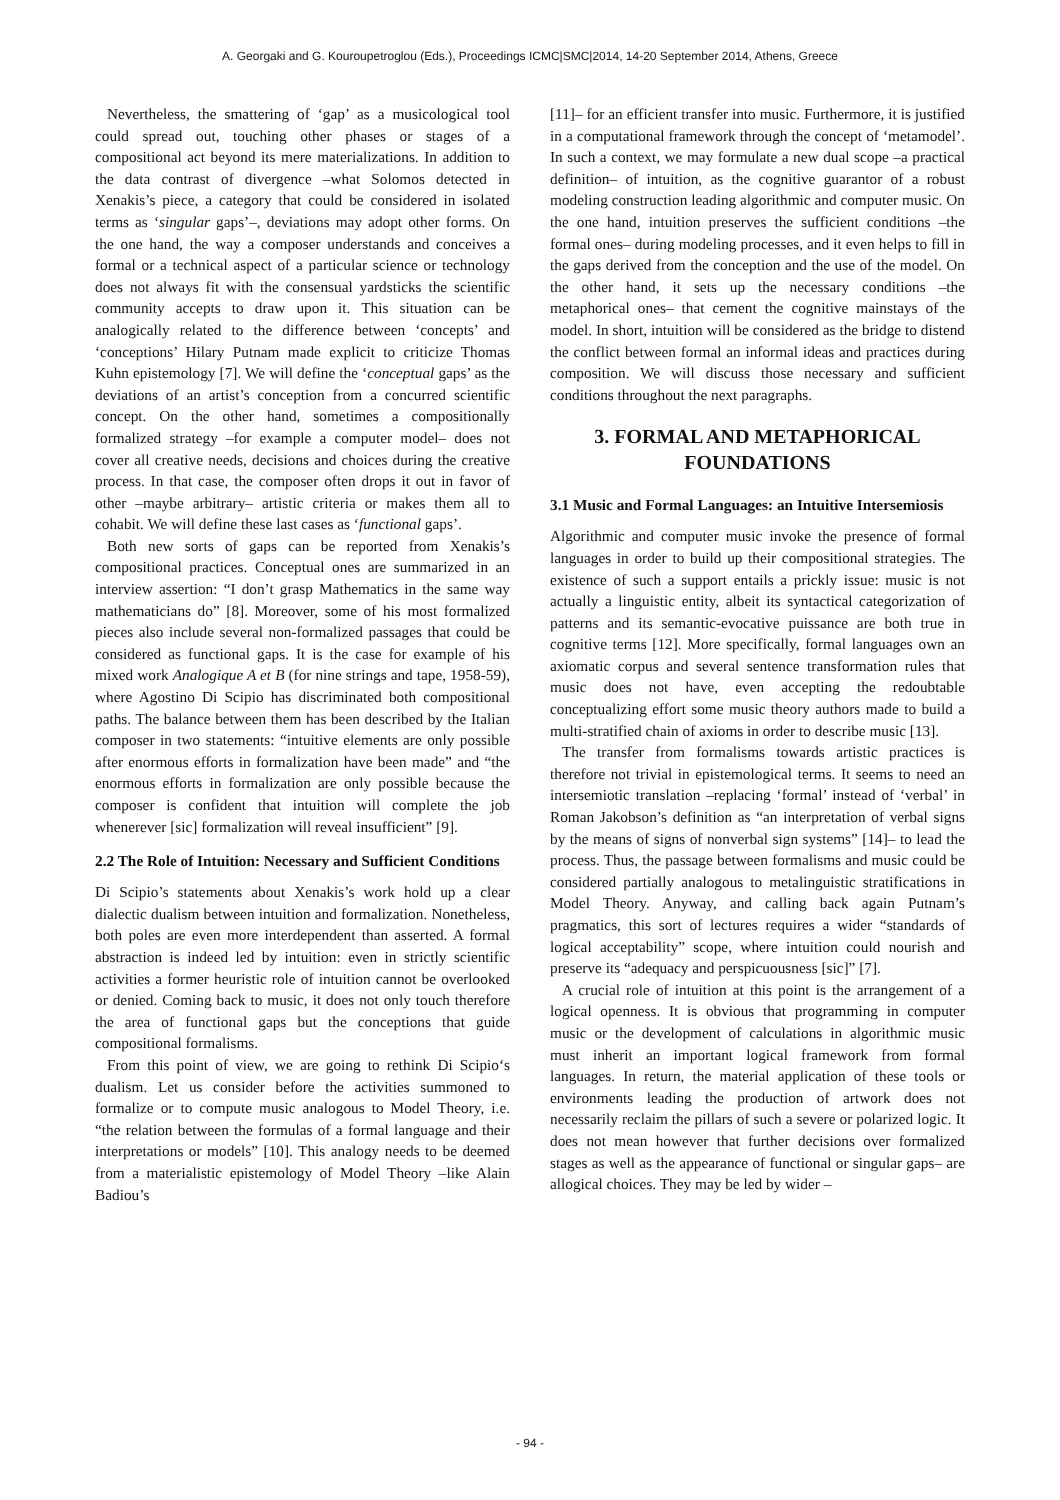A. Georgaki and G. Kouroupetroglou (Eds.), Proceedings ICMC|SMC|2014, 14-20 September 2014, Athens, Greece
Nevertheless, the smattering of ‘gap’ as a musicological tool could spread out, touching other phases or stages of a compositional act beyond its mere materializations. In addition to the data contrast of divergence –what Solomos detected in Xenakis’s piece, a category that could be considered in isolated terms as ‘singular gaps’–, deviations may adopt other forms. On the one hand, the way a composer understands and conceives a formal or a technical aspect of a particular science or technology does not always fit with the consensual yardsticks the scientific community accepts to draw upon it. This situation can be analogically related to the difference between ‘concepts’ and ‘conceptions’ Hilary Putnam made explicit to criticize Thomas Kuhn epistemology [7]. We will define the ‘conceptual gaps’ as the deviations of an artist’s conception from a concurred scientific concept. On the other hand, sometimes a compositionally formalized strategy –for example a computer model– does not cover all creative needs, decisions and choices during the creative process. In that case, the composer often drops it out in favor of other –maybe arbitrary– artistic criteria or makes them all to cohabit. We will define these last cases as ‘functional gaps’.
Both new sorts of gaps can be reported from Xenakis’s compositional practices. Conceptual ones are summarized in an interview assertion: “I don’t grasp Mathematics in the same way mathematicians do” [8]. Moreover, some of his most formalized pieces also include several non-formalized passages that could be considered as functional gaps. It is the case for example of his mixed work Analogique A et B (for nine strings and tape, 1958-59), where Agostino Di Scipio has discriminated both compositional paths. The balance between them has been described by the Italian composer in two statements: “intuitive elements are only possible after enormous efforts in formalization have been made” and “the enormous efforts in formalization are only possible because the composer is confident that intuition will complete the job whenerever [sic] formalization will reveal insufficient” [9].
2.2 The Role of Intuition: Necessary and Sufficient Conditions
Di Scipio’s statements about Xenakis’s work hold up a clear dialectic dualism between intuition and formalization. Nonetheless, both poles are even more interdependent than asserted. A formal abstraction is indeed led by intuition: even in strictly scientific activities a former heuristic role of intuition cannot be overlooked or denied. Coming back to music, it does not only touch therefore the area of functional gaps but the conceptions that guide compositional formalisms.
From this point of view, we are going to rethink Di Scipio‘s dualism. Let us consider before the activities summoned to formalize or to compute music analogous to Model Theory, i.e. “the relation between the formulas of a formal language and their interpretations or models” [10]. This analogy needs to be deemed from a materialistic epistemology of Model Theory –like Alain Badiou’s
[11]– for an efficient transfer into music. Furthermore, it is justified in a computational framework through the concept of ‘metamodel’. In such a context, we may formulate a new dual scope –a practical definition– of intuition, as the cognitive guarantor of a robust modeling construction leading algorithmic and computer music. On the one hand, intuition preserves the sufficient conditions –the formal ones– during modeling processes, and it even helps to fill in the gaps derived from the conception and the use of the model. On the other hand, it sets up the necessary conditions –the metaphorical ones– that cement the cognitive mainstays of the model. In short, intuition will be considered as the bridge to distend the conflict between formal an informal ideas and practices during composition. We will discuss those necessary and sufficient conditions throughout the next paragraphs.
3. FORMAL AND METAPHORICAL FOUNDATIONS
3.1 Music and Formal Languages: an Intuitive Intersemiosis
Algorithmic and computer music invoke the presence of formal languages in order to build up their compositional strategies. The existence of such a support entails a prickly issue: music is not actually a linguistic entity, albeit its syntactical categorization of patterns and its semantic-evocative puissance are both true in cognitive terms [12]. More specifically, formal languages own an axiomatic corpus and several sentence transformation rules that music does not have, even accepting the redoubtable conceptualizing effort some music theory authors made to build a multi-stratified chain of axioms in order to describe music [13].
The transfer from formalisms towards artistic practices is therefore not trivial in epistemological terms. It seems to need an intersemiotic translation –replacing ‘formal’ instead of ‘verbal’ in Roman Jakobson’s definition as “an interpretation of verbal signs by the means of signs of nonverbal sign systems” [14]– to lead the process. Thus, the passage between formalisms and music could be considered partially analogous to metalinguistic stratifications in Model Theory. Anyway, and calling back again Putnam’s pragmatics, this sort of lectures requires a wider “standards of logical acceptability” scope, where intuition could nourish and preserve its “adequacy and perspicuousness [sic]” [7].
A crucial role of intuition at this point is the arrangement of a logical openness. It is obvious that programming in computer music or the development of calculations in algorithmic music must inherit an important logical framework from formal languages. In return, the material application of these tools or environments leading the production of artwork does not necessarily reclaim the pillars of such a severe or polarized logic. It does not mean however that further decisions over formalized stages as well as the appearance of functional or singular gaps– are allogical choices. They may be led by wider –
- 94 -